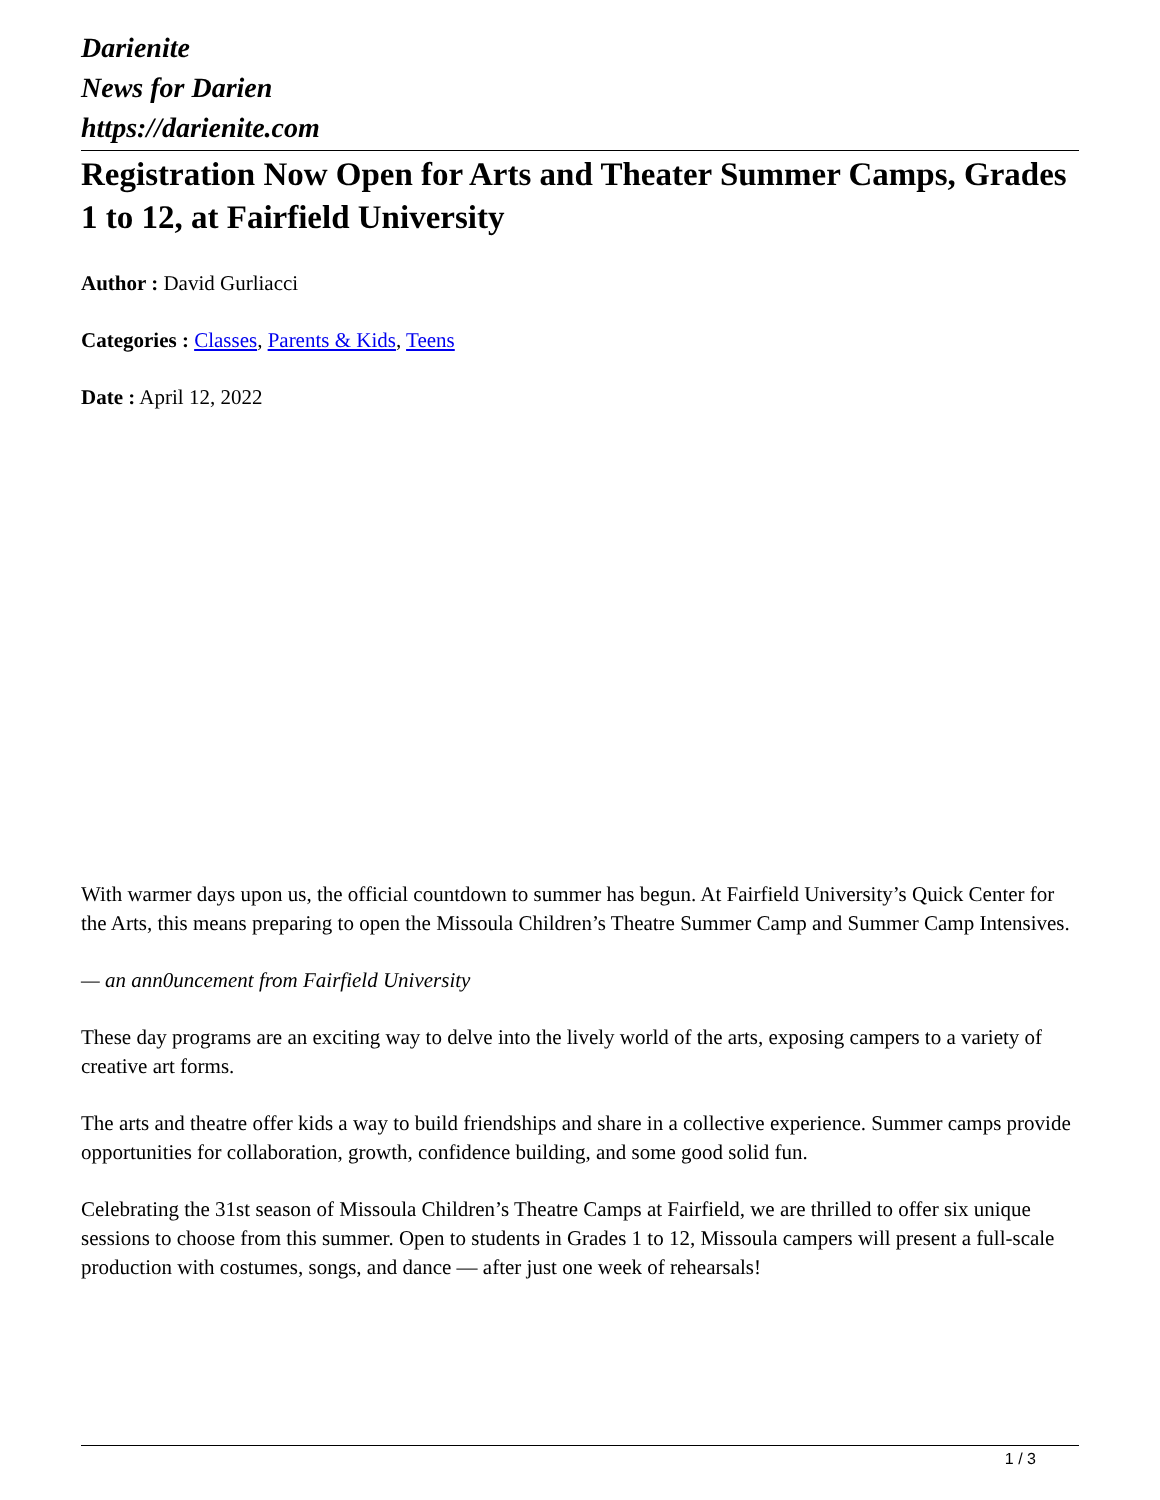Darienite
News for Darien
https://darienite.com
Registration Now Open for Arts and Theater Summer Camps, Grades 1 to 12, at Fairfield University
Author : David Gurliacci
Categories : Classes, Parents & Kids, Teens
Date : April 12, 2022
With warmer days upon us, the official countdown to summer has begun. At Fairfield University’s Quick Center for the Arts, this means preparing to open the Missoula Children’s Theatre Summer Camp and Summer Camp Intensives.
— an ann0uncement from Fairfield University
These day programs are an exciting way to delve into the lively world of the arts, exposing campers to a variety of creative art forms.
The arts and theatre offer kids a way to build friendships and share in a collective experience. Summer camps provide opportunities for collaboration, growth, confidence building, and some good solid fun.
Celebrating the 31st season of Missoula Children’s Theatre Camps at Fairfield, we are thrilled to offer six unique sessions to choose from this summer. Open to students in Grades 1 to 12, Missoula campers will present a full-scale production with costumes, songs, and dance — after just one week of rehearsals!
1 / 3